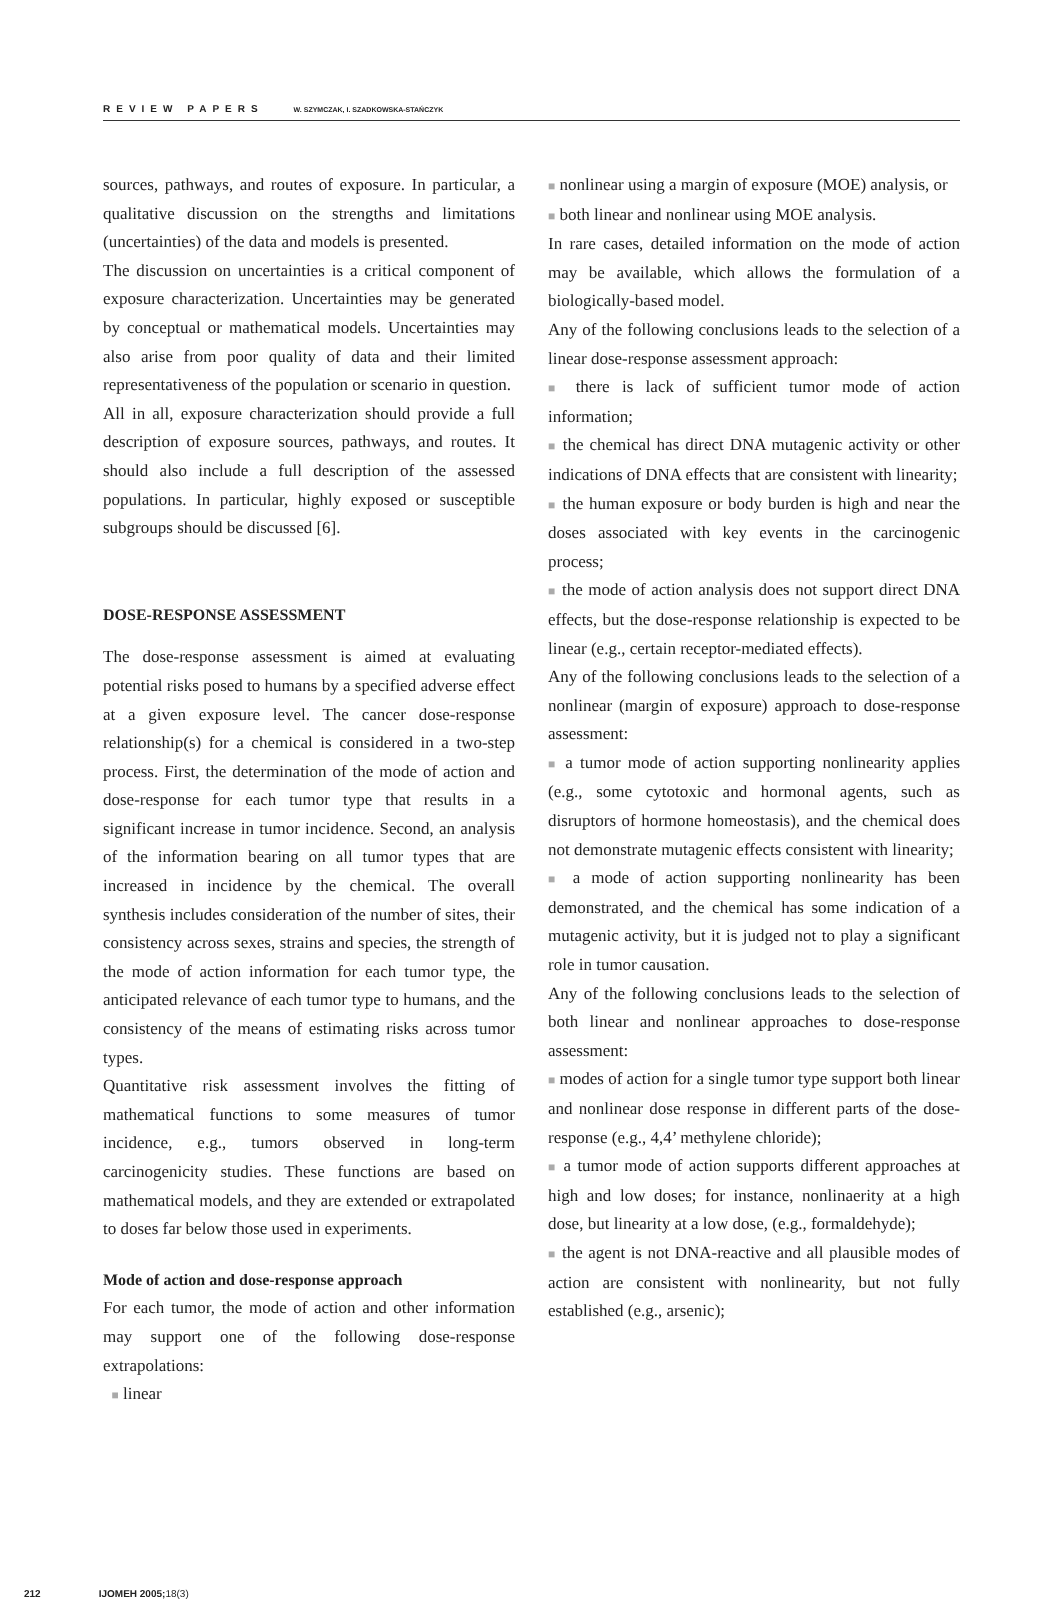REVIEW PAPERS W. SZYMCZAK, I. SZADKOWSKA-STAŃCZYK
sources, pathways, and routes of exposure. In particular, a qualitative discussion on the strengths and limitations (uncertainties) of the data and models is presented.
The discussion on uncertainties is a critical component of exposure characterization. Uncertainties may be generated by conceptual or mathematical models. Uncertainties may also arise from poor quality of data and their limited representativeness of the population or scenario in question.
All in all, exposure characterization should provide a full description of exposure sources, pathways, and routes. It should also include a full description of the assessed populations. In particular, highly exposed or susceptible subgroups should be discussed [6].
DOSE-RESPONSE ASSESSMENT
The dose-response assessment is aimed at evaluating potential risks posed to humans by a specified adverse effect at a given exposure level. The cancer dose-response relationship(s) for a chemical is considered in a two-step process. First, the determination of the mode of action and dose-response for each tumor type that results in a significant increase in tumor incidence. Second, an analysis of the information bearing on all tumor types that are increased in incidence by the chemical. The overall synthesis includes consideration of the number of sites, their consistency across sexes, strains and species, the strength of the mode of action information for each tumor type, the anticipated relevance of each tumor type to humans, and the consistency of the means of estimating risks across tumor types.
Quantitative risk assessment involves the fitting of mathematical functions to some measures of tumor incidence, e.g., tumors observed in long-term carcinogenicity studies. These functions are based on mathematical models, and they are extended or extrapolated to doses far below those used in experiments.
Mode of action and dose-response approach
For each tumor, the mode of action and other information may support one of the following dose-response extrapolations:
■ linear
■ nonlinear using a margin of exposure (MOE) analysis, or
■ both linear and nonlinear using MOE analysis.
In rare cases, detailed information on the mode of action may be available, which allows the formulation of a biologically-based model.
Any of the following conclusions leads to the selection of a linear dose-response assessment approach:
■ there is lack of sufficient tumor mode of action information;
■ the chemical has direct DNA mutagenic activity or other indications of DNA effects that are consistent with linearity;
■ the human exposure or body burden is high and near the doses associated with key events in the carcinogenic process;
■ the mode of action analysis does not support direct DNA effects, but the dose-response relationship is expected to be linear (e.g., certain receptor-mediated effects).
Any of the following conclusions leads to the selection of a nonlinear (margin of exposure) approach to dose-response assessment:
■ a tumor mode of action supporting nonlinearity applies (e.g., some cytotoxic and hormonal agents, such as disruptors of hormone homeostasis), and the chemical does not demonstrate mutagenic effects consistent with linearity;
■ a mode of action supporting nonlinearity has been demonstrated, and the chemical has some indication of a mutagenic activity, but it is judged not to play a significant role in tumor causation.
Any of the following conclusions leads to the selection of both linear and nonlinear approaches to dose-response assessment:
■ modes of action for a single tumor type support both linear and nonlinear dose response in different parts of the dose-response (e.g., 4,4’ methylene chloride);
■ a tumor mode of action supports different approaches at high and low doses; for instance, nonlinaerity at a high dose, but linearity at a low dose, (e.g., formaldehyde);
■ the agent is not DNA-reactive and all plausible modes of action are consistent with nonlinearity, but not fully established (e.g., arsenic);
212 IJOMEH 2005;18(3)